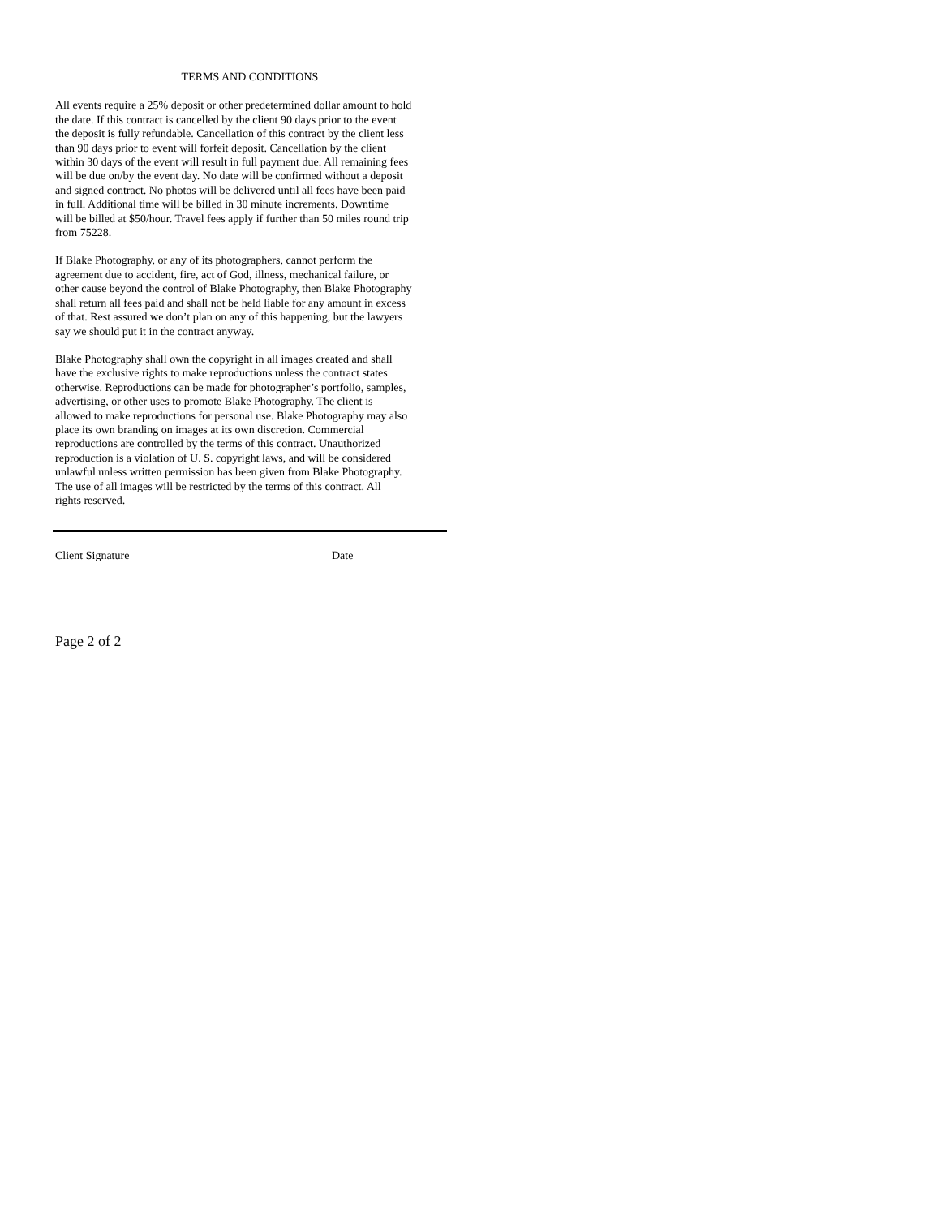TERMS AND CONDITIONS
All events require a 25% deposit or other predetermined dollar amount to hold the date. If this contract is cancelled by the client 90 days prior to the event the deposit is fully refundable. Cancellation of this contract by the client less than 90 days prior to event will forfeit deposit. Cancellation by the client within 30 days of the event will result in full payment due. All remaining fees will be due on/by the event day. No date will be confirmed without a deposit and signed contract. No photos will be delivered until all fees have been paid in full. Additional time will be billed in 30 minute increments. Downtime will be billed at $50/hour. Travel fees apply if further than 50 miles round trip from 75228.
If Blake Photography, or any of its photographers, cannot perform the agreement due to accident, fire, act of God, illness, mechanical failure, or other cause beyond the control of Blake Photography, then Blake Photography shall return all fees paid and shall not be held liable for any amount in excess of that. Rest assured we don’t plan on any of this happening, but the lawyers say we should put it in the contract anyway.
Blake Photography shall own the copyright in all images created and shall have the exclusive rights to make reproductions unless the contract states otherwise. Reproductions can be made for photographer’s portfolio, samples, advertising, or other uses to promote Blake Photography. The client is allowed to make reproductions for personal use. Blake Photography may also place its own branding on images at its own discretion. Commercial reproductions are controlled by the terms of this contract. Unauthorized reproduction is a violation of U. S. copyright laws, and will be considered unlawful unless written permission has been given from Blake Photography. The use of all images will be restricted by the terms of this contract. All rights reserved.
Client Signature Date
Page 2 of 2